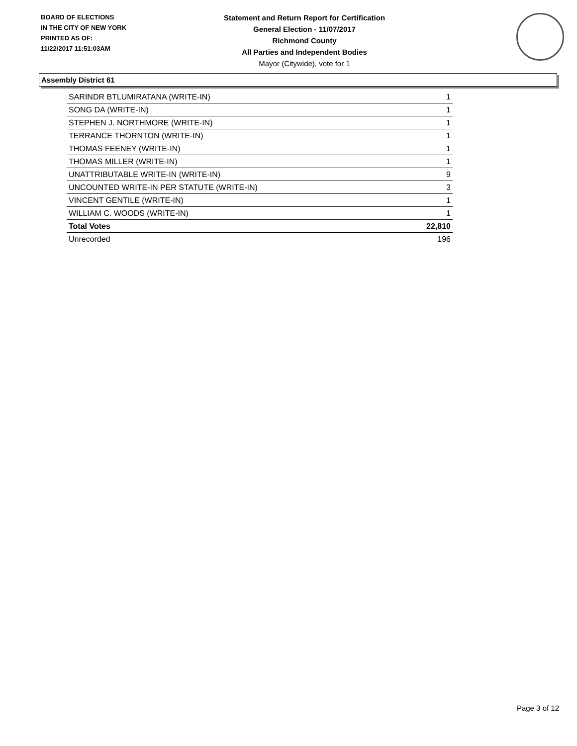BOARD OF ELECTIONS
IN THE CITY OF NEW YORK
PRINTED AS OF:
11/22/2017 11:51:03AM
Statement and Return Report for Certification
General Election - 11/07/2017
Richmond County
All Parties and Independent Bodies
Mayor (Citywide), vote for 1
Assembly District 61
| SARINDR BTLUMIRATANA (WRITE-IN) | 1 |
| SONG DA (WRITE-IN) | 1 |
| STEPHEN J. NORTHMORE (WRITE-IN) | 1 |
| TERRANCE THORNTON (WRITE-IN) | 1 |
| THOMAS FEENEY (WRITE-IN) | 1 |
| THOMAS MILLER (WRITE-IN) | 1 |
| UNATTRIBUTABLE WRITE-IN (WRITE-IN) | 9 |
| UNCOUNTED WRITE-IN PER STATUTE (WRITE-IN) | 3 |
| VINCENT GENTILE (WRITE-IN) | 1 |
| WILLIAM C. WOODS (WRITE-IN) | 1 |
| Total Votes | 22,810 |
| Unrecorded | 196 |
Page 3 of 12